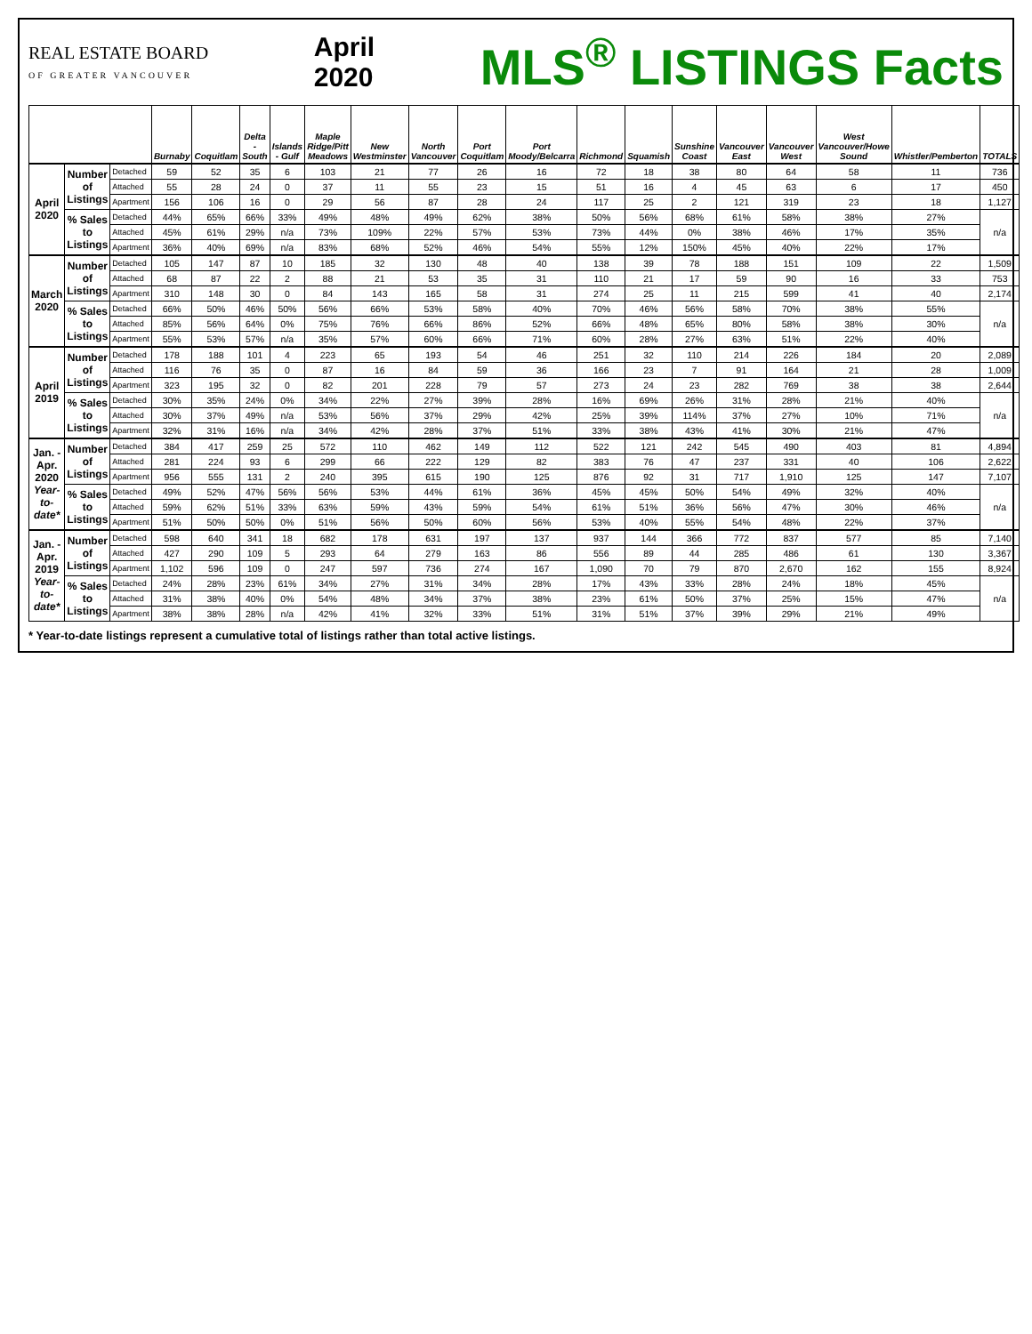REAL ESTATE BOARD
OF GREATER VANCOUVER
April
2020
MLS<sup>®</sup> LISTINGS Facts
| | | | Burnaby | Coquitlam | Delta - South | Islands - Gulf | Maple Ridge/Pitt Meadows | New Westminster | North Vancouver | Port Coquitlam | Port Moody/Belcarra | Richmond | Squamish | Sunshine Coast | Vancouver East | Vancouver West | West Vancouver/Howe Sound | Whistler/Pemberton | TOTALS |
| --- | --- | --- | --- | --- | --- | --- | --- | --- | --- | --- | --- | --- | --- | --- | --- | --- | --- | --- | --- |
| April 2020 | Number of Listings | Detached | 59 | 52 | 35 | 6 | 103 | 21 | 77 | 26 | 16 | 72 | 18 | 38 | 80 | 64 | 58 | 11 | 736 |
| | | Attached | 55 | 28 | 24 | 0 | 37 | 11 | 55 | 23 | 15 | 51 | 16 | 4 | 45 | 63 | 6 | 17 | 450 |
| | | Apartment | 156 | 106 | 16 | 0 | 29 | 56 | 87 | 28 | 24 | 117 | 25 | 2 | 121 | 319 | 23 | 18 | 1,127 |
| | % Sales to Listings | Detached | 44% | 65% | 66% | 33% | 49% | 48% | 49% | 62% | 38% | 50% | 56% | 68% | 61% | 58% | 38% | 27% | n/a |
| | | Attached | 45% | 61% | 29% | n/a | 73% | 109% | 22% | 57% | 53% | 73% | 44% | 0% | 38% | 46% | 17% | 35% | |
| | | Apartment | 36% | 40% | 69% | n/a | 83% | 68% | 52% | 46% | 54% | 55% | 12% | 150% | 45% | 40% | 22% | 17% | |
| March 2020 | Number of Listings | Detached | 105 | 147 | 87 | 10 | 185 | 32 | 130 | 48 | 40 | 138 | 39 | 78 | 188 | 151 | 109 | 22 | 1,509 |
| | | Attached | 68 | 87 | 22 | 2 | 88 | 21 | 53 | 35 | 31 | 110 | 21 | 17 | 59 | 90 | 16 | 33 | 753 |
| | | Apartment | 310 | 148 | 30 | 0 | 84 | 143 | 165 | 58 | 31 | 274 | 25 | 11 | 215 | 599 | 41 | 40 | 2,174 |
| | % Sales to Listings | Detached | 66% | 50% | 46% | 50% | 56% | 66% | 53% | 58% | 40% | 70% | 46% | 56% | 58% | 70% | 38% | 55% | n/a |
| | | Attached | 85% | 56% | 64% | 0% | 75% | 76% | 66% | 86% | 52% | 66% | 48% | 65% | 80% | 58% | 38% | 30% | |
| | | Apartment | 55% | 53% | 57% | n/a | 35% | 57% | 60% | 66% | 71% | 60% | 28% | 27% | 63% | 51% | 22% | 40% | |
| April 2019 | Number of Listings | Detached | 178 | 188 | 101 | 4 | 223 | 65 | 193 | 54 | 46 | 251 | 32 | 110 | 214 | 226 | 184 | 20 | 2,089 |
| | | Attached | 116 | 76 | 35 | 0 | 87 | 16 | 84 | 59 | 36 | 166 | 23 | 7 | 91 | 164 | 21 | 28 | 1,009 |
| | | Apartment | 323 | 195 | 32 | 0 | 82 | 201 | 228 | 79 | 57 | 273 | 24 | 23 | 282 | 769 | 38 | 38 | 2,644 |
| | % Sales to Listings | Detached | 30% | 35% | 24% | 0% | 34% | 22% | 27% | 39% | 28% | 16% | 69% | 26% | 31% | 28% | 21% | 40% | n/a |
| | | Attached | 30% | 37% | 49% | n/a | 53% | 56% | 37% | 29% | 42% | 25% | 39% | 114% | 37% | 27% | 10% | 71% | |
| | | Apartment | 32% | 31% | 16% | n/a | 34% | 42% | 28% | 37% | 51% | 33% | 38% | 43% | 41% | 30% | 21% | 47% | |
| Jan. - Apr. 2020 Year-to-date* | Number of Listings | Detached | 384 | 417 | 259 | 25 | 572 | 110 | 462 | 149 | 112 | 522 | 121 | 242 | 545 | 490 | 403 | 81 | 4,894 |
| | | Attached | 281 | 224 | 93 | 6 | 299 | 66 | 222 | 129 | 82 | 383 | 76 | 47 | 237 | 331 | 40 | 106 | 2,622 |
| | | Apartment | 956 | 555 | 131 | 2 | 240 | 395 | 615 | 190 | 125 | 876 | 92 | 31 | 717 | 1,910 | 125 | 147 | 7,107 |
| | % Sales to Listings | Detached | 49% | 52% | 47% | 56% | 56% | 53% | 44% | 61% | 36% | 45% | 45% | 50% | 54% | 49% | 32% | 40% | n/a |
| | | Attached | 59% | 62% | 51% | 33% | 63% | 59% | 43% | 59% | 54% | 61% | 51% | 36% | 56% | 47% | 30% | 46% | |
| | | Apartment | 51% | 50% | 50% | 0% | 51% | 56% | 50% | 60% | 56% | 53% | 40% | 55% | 54% | 48% | 22% | 37% | |
| Jan. - Apr. 2019 Year-to-date* | Number of Listings | Detached | 598 | 640 | 341 | 18 | 682 | 178 | 631 | 197 | 137 | 937 | 144 | 366 | 772 | 837 | 577 | 85 | 7,140 |
| | | Attached | 427 | 290 | 109 | 5 | 293 | 64 | 279 | 163 | 86 | 556 | 89 | 44 | 285 | 486 | 61 | 130 | 3,367 |
| | | Apartment | 1,102 | 596 | 109 | 0 | 247 | 597 | 736 | 274 | 167 | 1,090 | 70 | 79 | 870 | 2,670 | 162 | 155 | 8,924 |
| | % Sales to Listings | Detached | 24% | 28% | 23% | 61% | 34% | 27% | 31% | 34% | 28% | 17% | 43% | 33% | 28% | 24% | 18% | 45% | n/a |
| | | Attached | 31% | 38% | 40% | 0% | 54% | 48% | 34% | 37% | 38% | 23% | 61% | 50% | 37% | 25% | 15% | 47% | |
| | | Apartment | 38% | 38% | 28% | n/a | 42% | 41% | 32% | 33% | 51% | 31% | 51% | 37% | 39% | 29% | 21% | 49% | |
* Year-to-date listings represent a cumulative total of listings rather than total active listings.